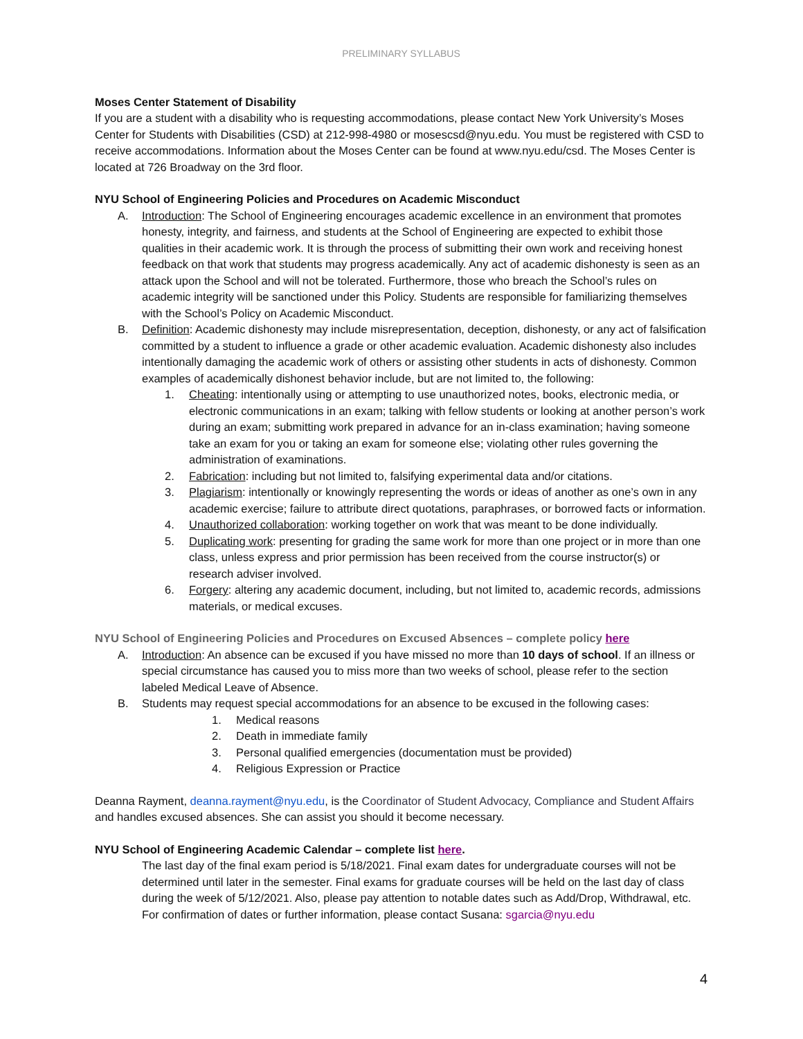PRELIMINARY SYLLABUS
Moses Center Statement of Disability
If you are a student with a disability who is requesting accommodations, please contact New York University’s Moses Center for Students with Disabilities (CSD) at 212-998-4980 or mosescsd@nyu.edu. You must be registered with CSD to receive accommodations. Information about the Moses Center can be found at www.nyu.edu/csd. The Moses Center is located at 726 Broadway on the 3rd floor.
NYU School of Engineering Policies and Procedures on Academic Misconduct
A. Introduction: The School of Engineering encourages academic excellence in an environment that promotes honesty, integrity, and fairness, and students at the School of Engineering are expected to exhibit those qualities in their academic work. It is through the process of submitting their own work and receiving honest feedback on that work that students may progress academically. Any act of academic dishonesty is seen as an attack upon the School and will not be tolerated. Furthermore, those who breach the School’s rules on academic integrity will be sanctioned under this Policy. Students are responsible for familiarizing themselves with the School’s Policy on Academic Misconduct.
B. Definition: Academic dishonesty may include misrepresentation, deception, dishonesty, or any act of falsification committed by a student to influence a grade or other academic evaluation. Academic dishonesty also includes intentionally damaging the academic work of others or assisting other students in acts of dishonesty. Common examples of academically dishonest behavior include, but are not limited to, the following:
1. Cheating: intentionally using or attempting to use unauthorized notes, books, electronic media, or electronic communications in an exam; talking with fellow students or looking at another person’s work during an exam; submitting work prepared in advance for an in-class examination; having someone take an exam for you or taking an exam for someone else; violating other rules governing the administration of examinations.
2. Fabrication: including but not limited to, falsifying experimental data and/or citations.
3. Plagiarism: intentionally or knowingly representing the words or ideas of another as one’s own in any academic exercise; failure to attribute direct quotations, paraphrases, or borrowed facts or information.
4. Unauthorized collaboration: working together on work that was meant to be done individually.
5. Duplicating work: presenting for grading the same work for more than one project or in more than one class, unless express and prior permission has been received from the course instructor(s) or research adviser involved.
6. Forgery: altering any academic document, including, but not limited to, academic records, admissions materials, or medical excuses.
NYU School of Engineering Policies and Procedures on Excused Absences – complete policy here
A. Introduction: An absence can be excused if you have missed no more than 10 days of school. If an illness or special circumstance has caused you to miss more than two weeks of school, please refer to the section labeled Medical Leave of Absence.
B. Students may request special accommodations for an absence to be excused in the following cases:
1. Medical reasons
2. Death in immediate family
3. Personal qualified emergencies (documentation must be provided)
4. Religious Expression or Practice
Deanna Rayment, deanna.rayment@nyu.edu, is the Coordinator of Student Advocacy, Compliance and Student Affairs and handles excused absences. She can assist you should it become necessary.
NYU School of Engineering Academic Calendar – complete list here.
The last day of the final exam period is 5/18/2021. Final exam dates for undergraduate courses will not be determined until later in the semester. Final exams for graduate courses will be held on the last day of class during the week of 5/12/2021. Also, please pay attention to notable dates such as Add/Drop, Withdrawal, etc. For confirmation of dates or further information, please contact Susana: sgarcia@nyu.edu
4